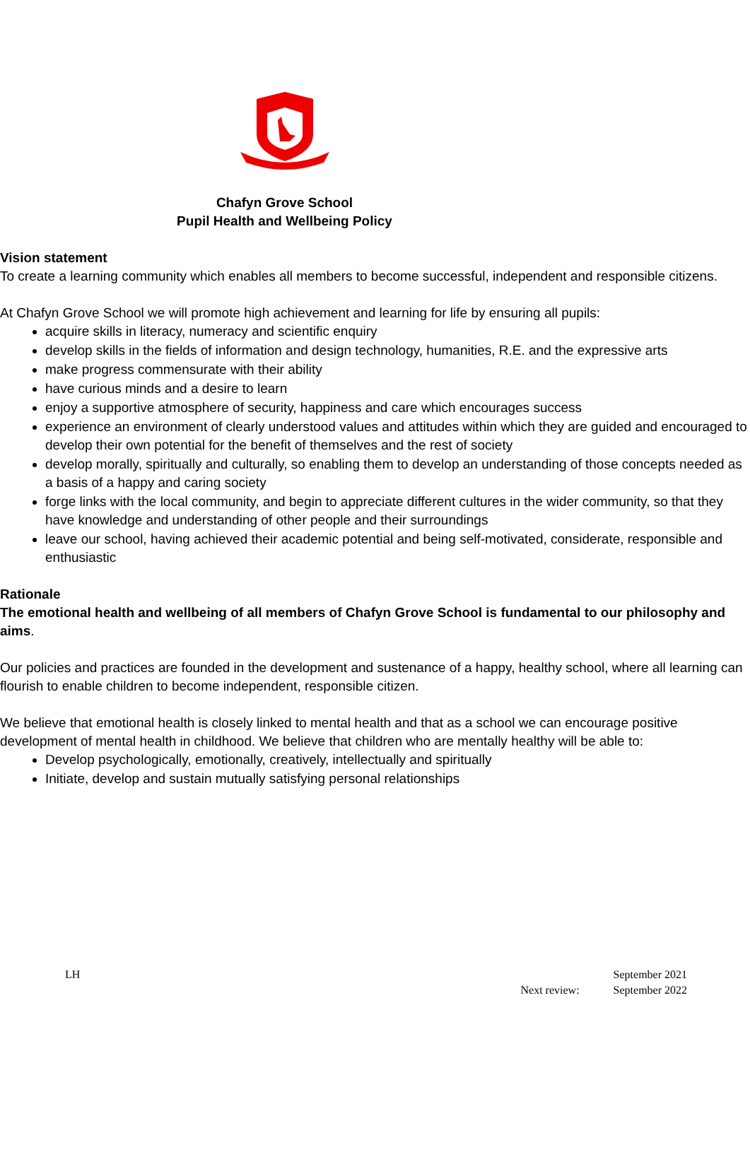Chafyn Grove School
Pupil Health and Wellbeing Policy
Vision statement
To create a learning community which enables all members to become successful, independent and responsible citizens.
At Chafyn Grove School we will promote high achievement and learning for life by ensuring all pupils:
acquire skills in literacy, numeracy and scientific enquiry
develop skills in the fields of information and design technology, humanities, R.E. and the expressive arts
make progress commensurate with their ability
have curious minds and a desire to learn
enjoy a supportive atmosphere of security, happiness and care which encourages success
experience an environment of clearly understood values and attitudes within which they are guided and encouraged to develop their own potential for the benefit of themselves and the rest of society
develop morally, spiritually and culturally, so enabling them to develop an understanding of those concepts needed as a basis of a happy and caring society
forge links with the local community, and begin to appreciate different cultures in the wider community, so that they have knowledge and understanding of other people and their surroundings
leave our school, having achieved their academic potential and being self-motivated, considerate, responsible and enthusiastic
Rationale
The emotional health and wellbeing of all members of Chafyn Grove School is fundamental to our philosophy and aims.
Our policies and practices are founded in the development and sustenance of a happy, healthy school, where all learning can flourish to enable children to become independent, responsible citizen.
We believe that emotional health is closely linked to mental health and that as a school we can encourage positive development of mental health in childhood. We believe that children who are mentally healthy will be able to:
Develop psychologically, emotionally, creatively, intellectually and spiritually
Initiate, develop and sustain mutually satisfying personal relationships
LH
September 2021
Next review: September 2022